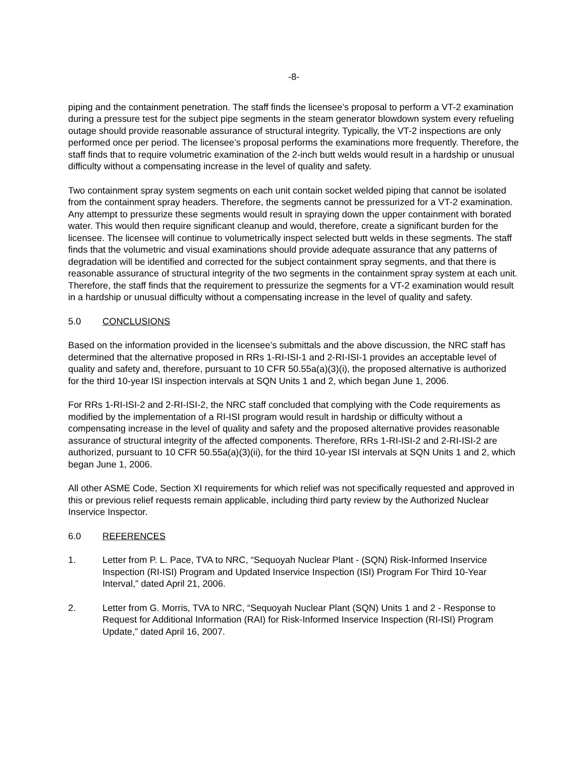-8-
piping and the containment penetration. The staff finds the licensee’s proposal to perform a VT-2 examination during a pressure test for the subject pipe segments in the steam generator blowdown system every refueling outage should provide reasonable assurance of structural integrity. Typically, the VT-2 inspections are only performed once per period. The licensee’s proposal performs the examinations more frequently. Therefore, the staff finds that to require volumetric examination of the 2-inch butt welds would result in a hardship or unusual difficulty without a compensating increase in the level of quality and safety.
Two containment spray system segments on each unit contain socket welded piping that cannot be isolated from the containment spray headers. Therefore, the segments cannot be pressurized for a VT-2 examination. Any attempt to pressurize these segments would result in spraying down the upper containment with borated water. This would then require significant cleanup and would, therefore, create a significant burden for the licensee. The licensee will continue to volumetrically inspect selected butt welds in these segments. The staff finds that the volumetric and visual examinations should provide adequate assurance that any patterns of degradation will be identified and corrected for the subject containment spray segments, and that there is reasonable assurance of structural integrity of the two segments in the containment spray system at each unit. Therefore, the staff finds that the requirement to pressurize the segments for a VT-2 examination would result in a hardship or unusual difficulty without a compensating increase in the level of quality and safety.
5.0 CONCLUSIONS
Based on the information provided in the licensee’s submittals and the above discussion, the NRC staff has determined that the alternative proposed in RRs 1-RI-ISI-1 and 2-RI-ISI-1 provides an acceptable level of quality and safety and, therefore, pursuant to 10 CFR 50.55a(a)(3)(i), the proposed alternative is authorized for the third 10-year ISI inspection intervals at SQN Units 1 and 2, which began June 1, 2006.
For RRs 1-RI-ISI-2 and 2-RI-ISI-2, the NRC staff concluded that complying with the Code requirements as modified by the implementation of a RI-ISI program would result in hardship or difficulty without a compensating increase in the level of quality and safety and the proposed alternative provides reasonable assurance of structural integrity of the affected components. Therefore, RRs 1-RI-ISI-2 and 2-RI-ISI-2 are authorized, pursuant to 10 CFR 50.55a(a)(3)(ii), for the third 10-year ISI intervals at SQN Units 1 and 2, which began June 1, 2006.
All other ASME Code, Section XI requirements for which relief was not specifically requested and approved in this or previous relief requests remain applicable, including third party review by the Authorized Nuclear Inservice Inspector.
6.0 REFERENCES
1. Letter from P. L. Pace, TVA to NRC, “Sequoyah Nuclear Plant - (SQN) Risk-Informed Inservice Inspection (RI-ISI) Program and Updated Inservice Inspection (ISI) Program For Third 10-Year Interval,” dated April 21, 2006.
2. Letter from G. Morris, TVA to NRC, “Sequoyah Nuclear Plant (SQN) Units 1 and 2 - Response to Request for Additional Information (RAI) for Risk-Informed Inservice Inspection (RI-ISI) Program Update,” dated April 16, 2007.